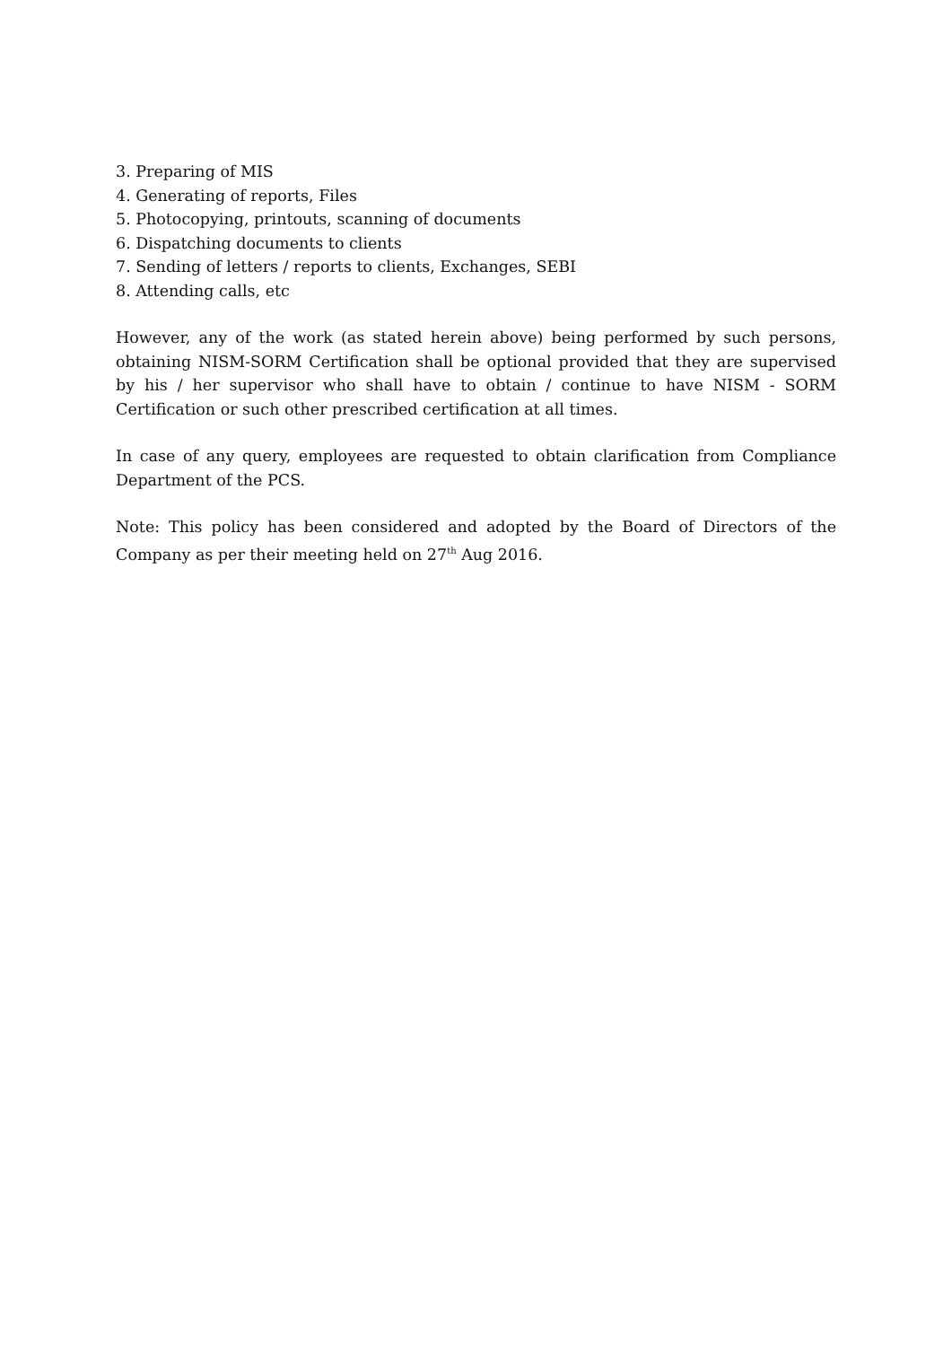3. Preparing of MIS
4. Generating of reports, Files
5. Photocopying, printouts, scanning of documents
6. Dispatching documents to clients
7. Sending of letters / reports to clients, Exchanges, SEBI
8. Attending calls, etc
However, any of the work (as stated herein above) being performed by such persons, obtaining NISM-SORM Certification shall be optional provided that they are supervised by his / her supervisor who shall have to obtain / continue to have NISM - SORM Certification or such other prescribed certification at all times.
In case of any query, employees are requested to obtain clarification from Compliance Department of the PCS.
Note: This policy has been considered and adopted by the Board of Directors of the Company as per their meeting held on 27<sup>th</sup> Aug 2016.